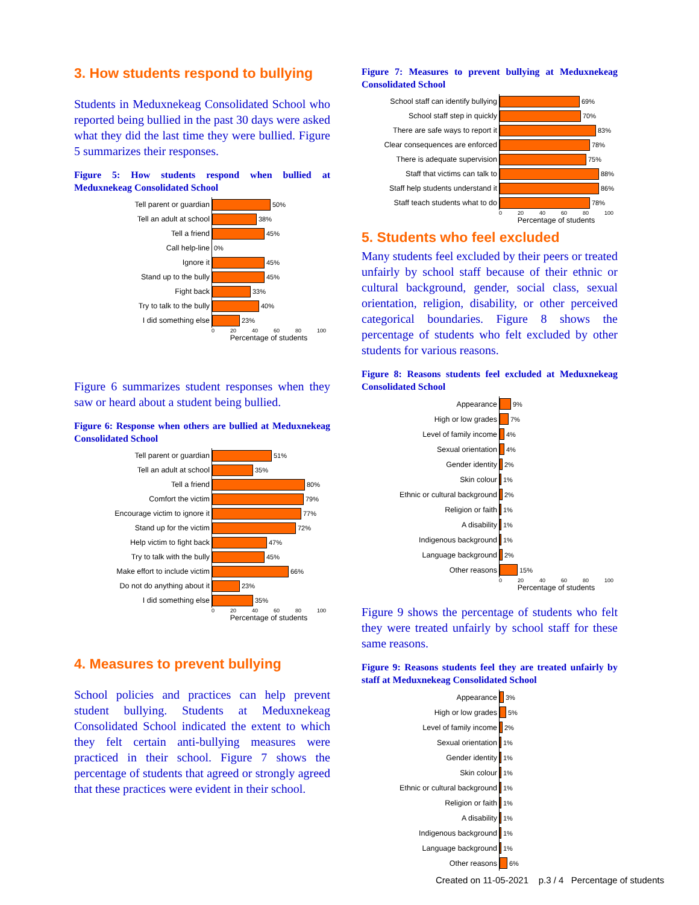3. How students respond to bullying
Students in Meduxnekeag Consolidated School who reported being bullied in the past 30 days were asked what they did the last time they were bullied. Figure 5 summarizes their responses.
Figure 5: How students respond when bullied at Meduxnekeag Consolidated School
Tell parent or guardian
50%
Tell an adult at school
38%
Tell a friend
45%
Call help-line
0%
Ignore it
45%
Stand up to the bully
45%
Fight back
33%
Try to talk to the bully
40%
I did something else
23%
0 20 40 60 80 100
Percentage of students
Figure 6 summarizes student responses when they saw or heard about a student being bullied.
Figure 6: Response when others are bullied at Meduxnekeag Consolidated School
Tell parent or guardian
51%
Tell an adult at school
35%
Tell a friend
80%
Comfort the victim
79%
Encourage victim to ignore it
77%
Stand up for the victim
72%
Help victim to fight back
47%
Try to talk with the bully
45%
Make effort to include victim
66%
Do not do anything about it
23%
I did something else
35%
0 20 40 60 80 100
Percentage of students
4. Measures to prevent bullying
School policies and practices can help prevent student bullying. Students at Meduxnekeag Consolidated School indicated the extent to which they felt certain anti-bullying measures were practiced in their school. Figure 7 shows the percentage of students that agreed or strongly agreed that these practices were evident in their school.
Figure 7: Measures to prevent bullying at Meduxnekeag Consolidated School
School staff can identify bullying
69%
School staff step in quickly
70%
There are safe ways to report it
83%
Clear consequences are enforced
78%
There is adequate supervision
75%
Staff that victims can talk to
88%
Staff help students understand it
86%
Staff teach students what to do
78%
0 20 40 60 80 100
Percentage of students
5. Students who feel excluded
Many students feel excluded by their peers or treated unfairly by school staff because of their ethnic or cultural background, gender, social class, sexual orientation, religion, disability, or other perceived categorical boundaries. Figure 8 shows the percentage of students who felt excluded by other students for various reasons.
Figure 8: Reasons students feel excluded at Meduxnekeag Consolidated School
Appearance
9%
High or low grades
7%
Level of family income
4%
Sexual orientation
4%
Gender identity
2%
Skin colour
1%
Ethnic or cultural background
2%
Religion or faith
1%
A disability
1%
Indigenous background
1%
Language background
2%
Other reasons
15%
0 20 40 60 80 100
Percentage of students
Figure 9 shows the percentage of students who felt they were treated unfairly by school staff for these same reasons.
Figure 9: Reasons students feel they are treated unfairly by staff at Meduxnekeag Consolidated School
Appearance
3%
High or low grades
5%
Level of family income
2%
Sexual orientation
1%
Gender identity
1%
Skin colour
1%
Ethnic or cultural background
1%
Religion or faith
1%
A disability
1%
Indigenous background
1%
Language background
1%
Other reasons
6%
Created on 11-05-2021 p.3 / 4 Percentage of students